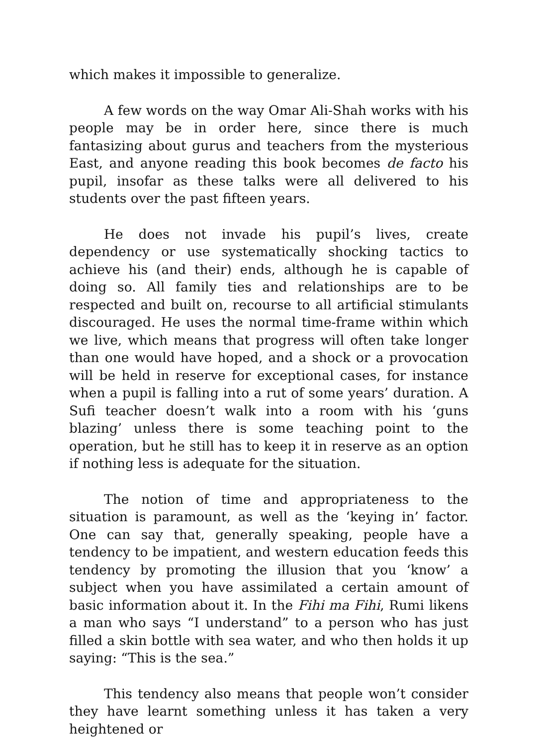which makes it impossible to generalize.
A few words on the way Omar Ali-Shah works with his people may be in order here, since there is much fantasizing about gurus and teachers from the mysterious East, and anyone reading this book becomes de facto his pupil, insofar as these talks were all delivered to his students over the past fifteen years.
He does not invade his pupil’s lives, create dependency or use systematically shocking tactics to achieve his (and their) ends, although he is capable of doing so. All family ties and relationships are to be respected and built on, recourse to all artificial stimulants discouraged. He uses the normal time-frame within which we live, which means that progress will often take longer than one would have hoped, and a shock or a provocation will be held in reserve for exceptional cases, for instance when a pupil is falling into a rut of some years’ duration. A Sufi teacher doesn’t walk into a room with his ‘guns blazing’ unless there is some teaching point to the operation, but he still has to keep it in reserve as an option if nothing less is adequate for the situation.
The notion of time and appropriateness to the situation is paramount, as well as the ‘keying in’ factor. One can say that, generally speaking, people have a tendency to be impatient, and western education feeds this tendency by promoting the illusion that you ‘know’ a subject when you have assimilated a certain amount of basic information about it. In the Fihi ma Fihi, Rumi likens a man who says “I understand” to a person who has just filled a skin bottle with sea water, and who then holds it up saying: “This is the sea.”
This tendency also means that people won’t consider they have learnt something unless it has taken a very heightened or